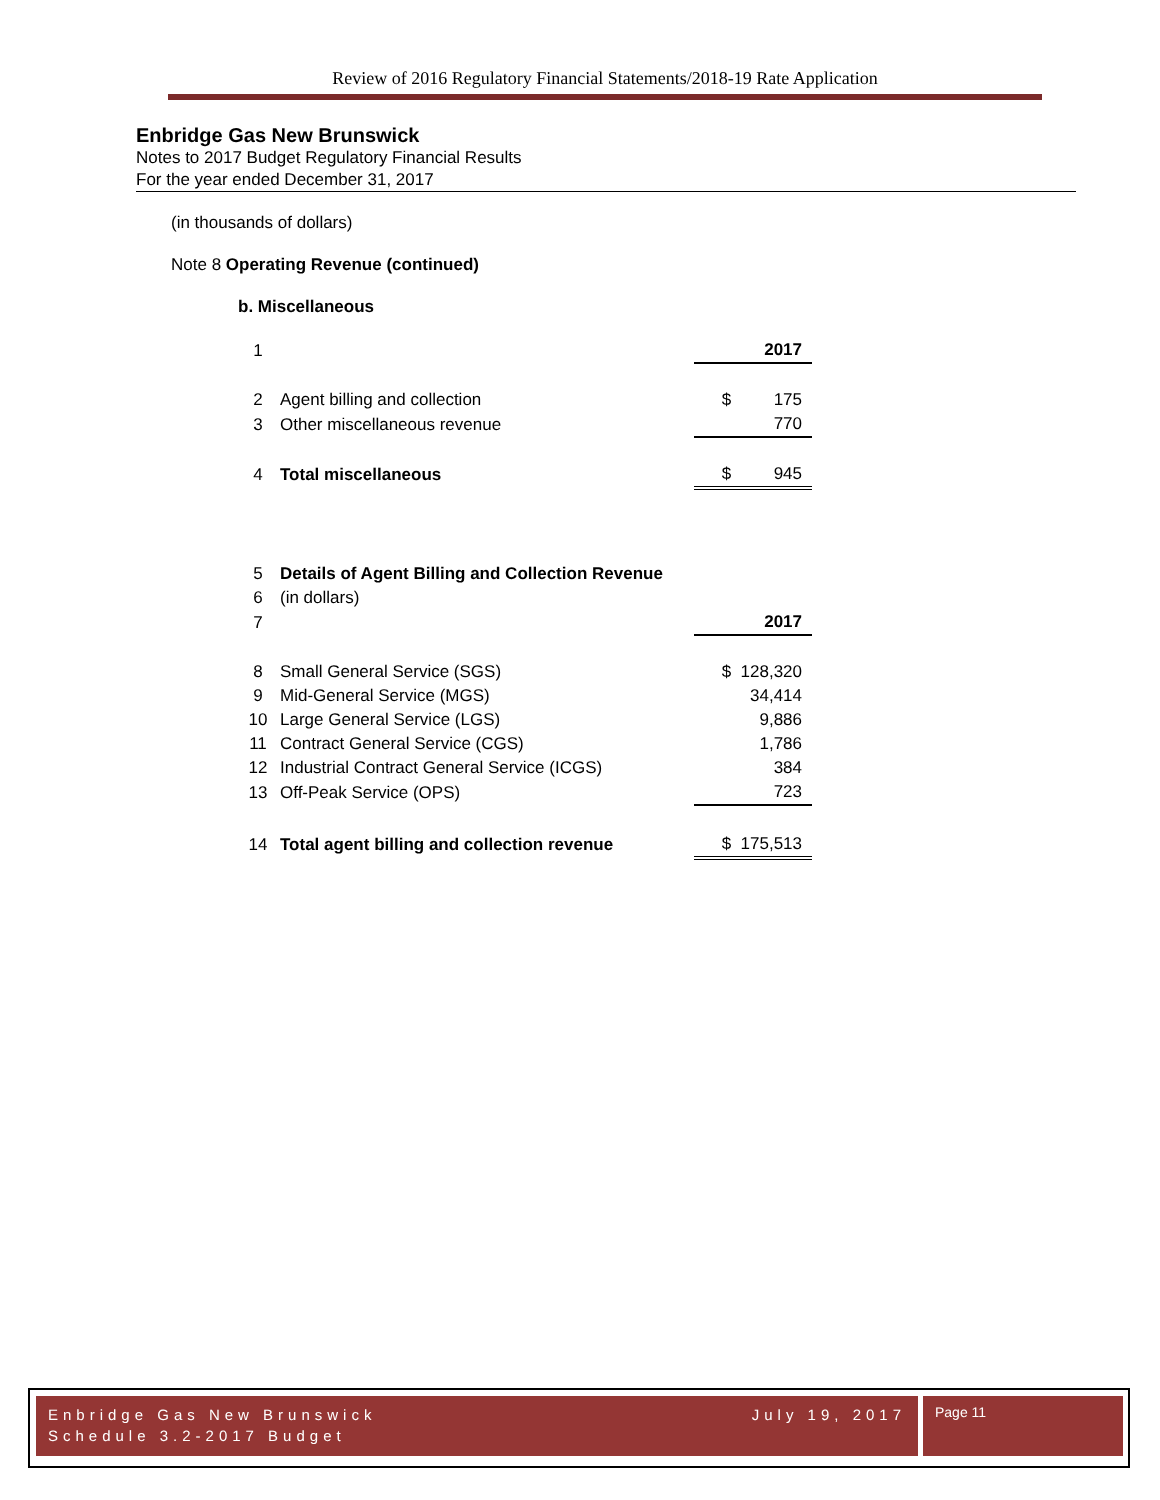Review of 2016 Regulatory Financial Statements/2018-19 Rate Application
Enbridge Gas New Brunswick
Notes to 2017 Budget Regulatory Financial Results
For the year ended December 31, 2017
(in thousands of dollars)
Note 8 Operating Revenue (continued)
b. Miscellaneous
| 1 | | 2017 |
| 2 | Agent billing and collection | $ 175 |
| 3 | Other miscellaneous revenue | 770 |
| 4 | Total miscellaneous | $ 945 |
| 5 | Details of Agent Billing and Collection Revenue | |
| 6 | (in dollars) | |
| 7 | | 2017 |
| 8 | Small General Service (SGS) | $ 128,320 |
| 9 | Mid-General Service (MGS) | 34,414 |
| 10 | Large General Service (LGS) | 9,886 |
| 11 | Contract General Service (CGS) | 1,786 |
| 12 | Industrial Contract General Service (ICGS) | 384 |
| 13 | Off-Peak Service (OPS) | 723 |
| 14 | Total agent billing and collection revenue | $ 175,513 |
Enbridge Gas New Brunswick July 19, 2017
Schedule 3.2-2017 Budget
Page 11